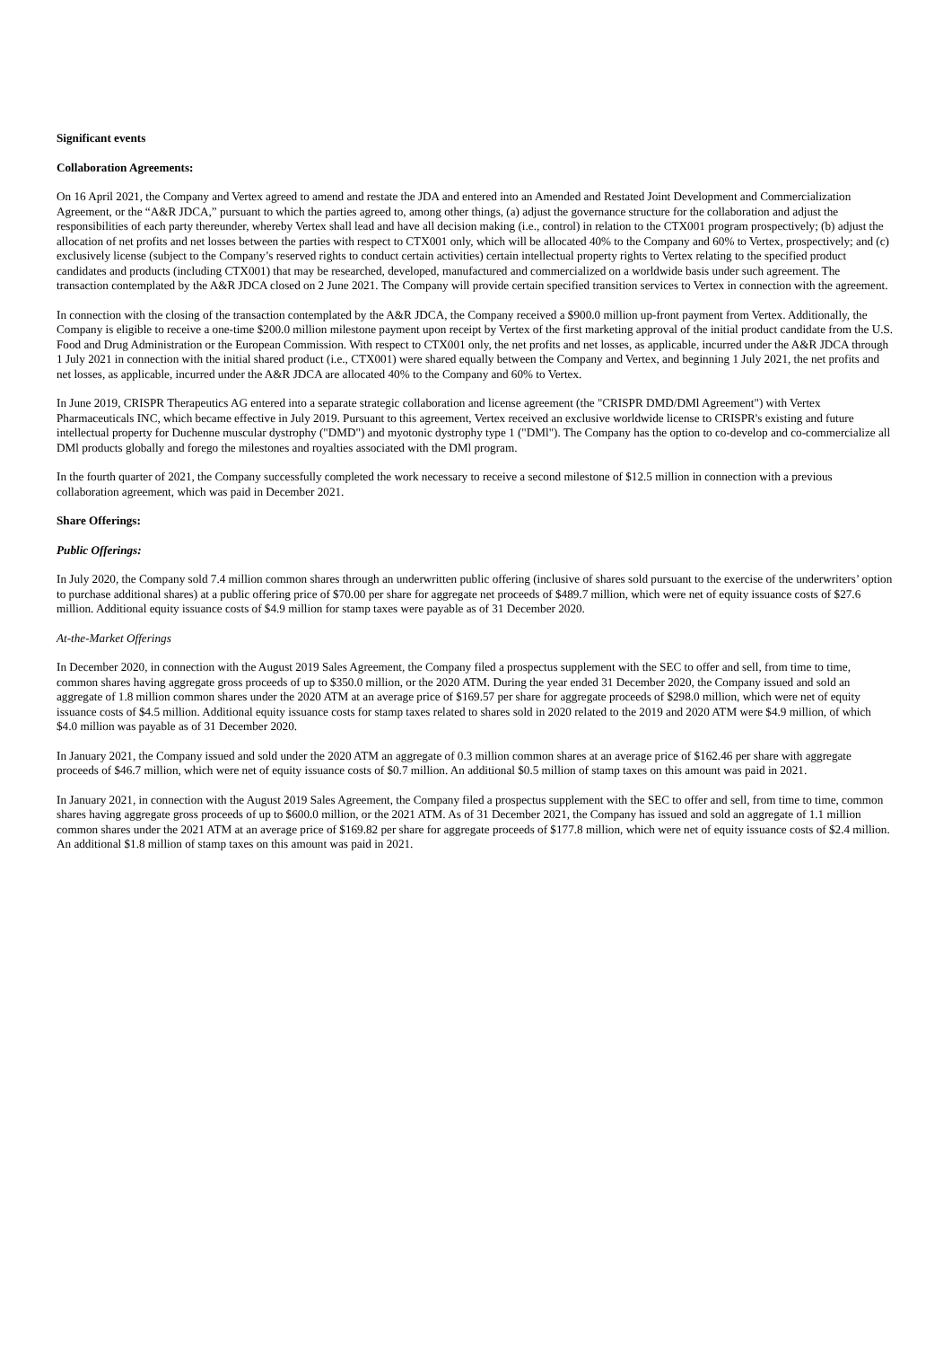Significant events
Collaboration Agreements:
On 16 April 2021, the Company and Vertex agreed to amend and restate the JDA and entered into an Amended and Restated Joint Development and Commercialization Agreement, or the “A&R JDCA,” pursuant to which the parties agreed to, among other things, (a) adjust the governance structure for the collaboration and adjust the responsibilities of each party thereunder, whereby Vertex shall lead and have all decision making (i.e., control) in relation to the CTX001 program prospectively; (b) adjust the allocation of net profits and net losses between the parties with respect to CTX001 only, which will be allocated 40% to the Company and 60% to Vertex, prospectively; and (c) exclusively license (subject to the Company’s reserved rights to conduct certain activities) certain intellectual property rights to Vertex relating to the specified product candidates and products (including CTX001) that may be researched, developed, manufactured and commercialized on a worldwide basis under such agreement. The transaction contemplated by the A&R JDCA closed on 2 June 2021. The Company will provide certain specified transition services to Vertex in connection with the agreement.
In connection with the closing of the transaction contemplated by the A&R JDCA, the Company received a $900.0 million up-front payment from Vertex. Additionally, the Company is eligible to receive a one-time $200.0 million milestone payment upon receipt by Vertex of the first marketing approval of the initial product candidate from the U.S. Food and Drug Administration or the European Commission. With respect to CTX001 only, the net profits and net losses, as applicable, incurred under the A&R JDCA through 1 July 2021 in connection with the initial shared product (i.e., CTX001) were shared equally between the Company and Vertex, and beginning 1 July 2021, the net profits and net losses, as applicable, incurred under the A&R JDCA are allocated 40% to the Company and 60% to Vertex.
In June 2019, CRISPR Therapeutics AG entered into a separate strategic collaboration and license agreement (the "CRISPR DMD/DMl Agreement") with Vertex Pharmaceuticals INC, which became effective in July 2019. Pursuant to this agreement, Vertex received an exclusive worldwide license to CRISPR's existing and future intellectual property for Duchenne muscular dystrophy ("DMD") and myotonic dystrophy type 1 ("DMl"). The Company has the option to co-develop and co-commercialize all DMl products globally and forego the milestones and royalties associated with the DMl program.
In the fourth quarter of 2021, the Company successfully completed the work necessary to receive a second milestone of $12.5 million in connection with a previous collaboration agreement, which was paid in December 2021.
Share Offerings:
Public Offerings:
In July 2020, the Company sold 7.4 million common shares through an underwritten public offering (inclusive of shares sold pursuant to the exercise of the underwriters’ option to purchase additional shares) at a public offering price of $70.00 per share for aggregate net proceeds of $489.7 million, which were net of equity issuance costs of $27.6 million. Additional equity issuance costs of $4.9 million for stamp taxes were payable as of 31 December 2020.
At-the-Market Offerings
In December 2020, in connection with the August 2019 Sales Agreement, the Company filed a prospectus supplement with the SEC to offer and sell, from time to time, common shares having aggregate gross proceeds of up to $350.0 million, or the 2020 ATM. During the year ended 31 December 2020, the Company issued and sold an aggregate of 1.8 million common shares under the 2020 ATM at an average price of $169.57 per share for aggregate proceeds of $298.0 million, which were net of equity issuance costs of $4.5 million. Additional equity issuance costs for stamp taxes related to shares sold in 2020 related to the 2019 and 2020 ATM were $4.9 million, of which $4.0 million was payable as of 31 December 2020.
In January 2021, the Company issued and sold under the 2020 ATM an aggregate of 0.3 million common shares at an average price of $162.46 per share with aggregate proceeds of $46.7 million, which were net of equity issuance costs of $0.7 million. An additional $0.5 million of stamp taxes on this amount was paid in 2021.
In January 2021, in connection with the August 2019 Sales Agreement, the Company filed a prospectus supplement with the SEC to offer and sell, from time to time, common shares having aggregate gross proceeds of up to $600.0 million, or the 2021 ATM. As of 31 December 2021, the Company has issued and sold an aggregate of 1.1 million common shares under the 2021 ATM at an average price of $169.82 per share for aggregate proceeds of $177.8 million, which were net of equity issuance costs of $2.4 million. An additional $1.8 million of stamp taxes on this amount was paid in 2021.